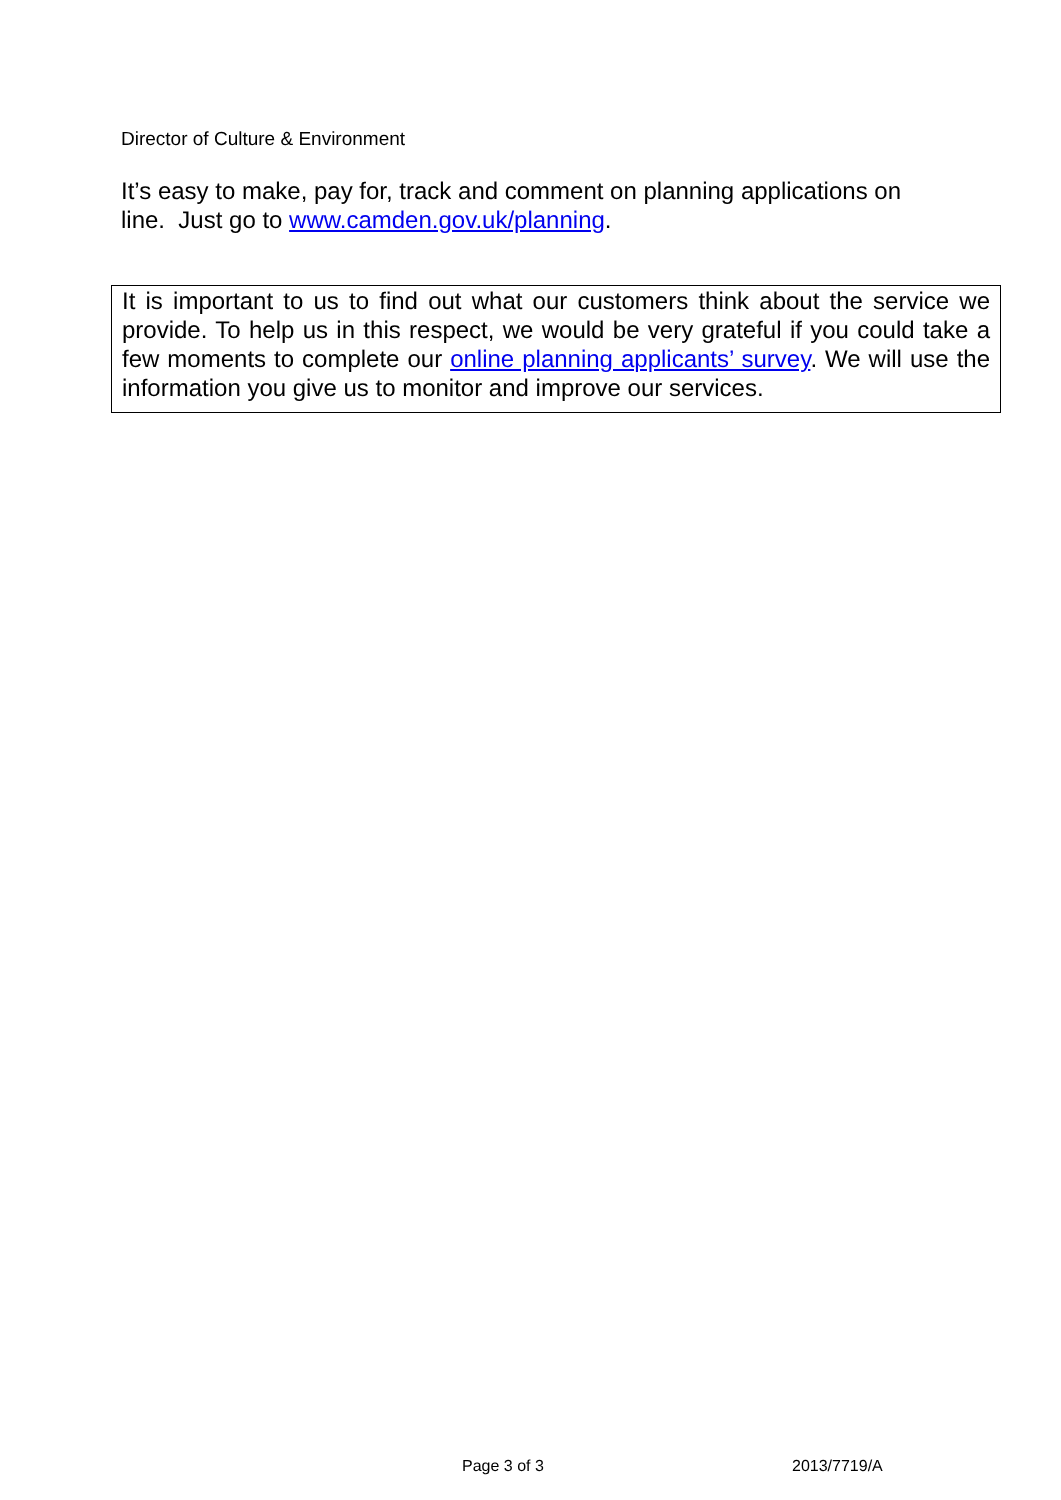Director of Culture & Environment
It’s easy to make, pay for, track and comment on planning applications on line. Just go to www.camden.gov.uk/planning.
It is important to us to find out what our customers think about the service we provide. To help us in this respect, we would be very grateful if you could take a few moments to complete our online planning applicants’ survey. We will use the information you give us to monitor and improve our services.
Page 3 of 3 2013/7719/A